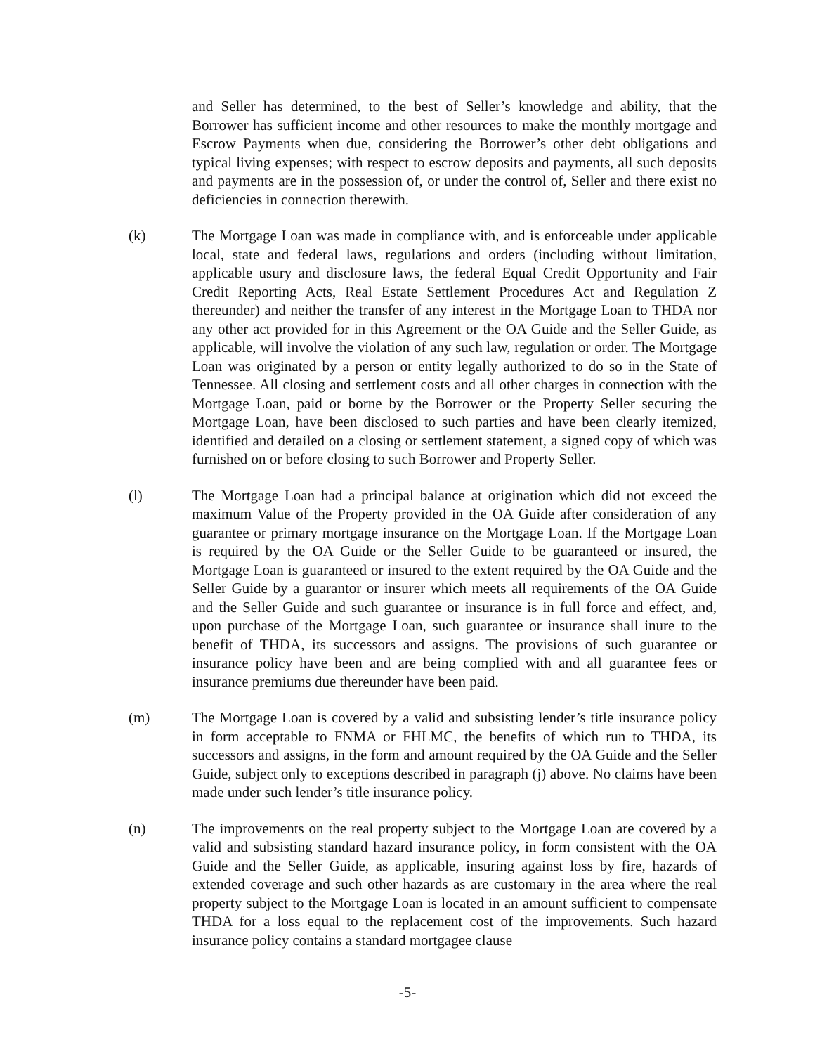and Seller has determined, to the best of Seller’s knowledge and ability, that the Borrower has sufficient income and other resources to make the monthly mortgage and Escrow Payments when due, considering the Borrower’s other debt obligations and typical living expenses; with respect to escrow deposits and payments, all such deposits and payments are in the possession of, or under the control of, Seller and there exist no deficiencies in connection therewith.
(k) The Mortgage Loan was made in compliance with, and is enforceable under applicable local, state and federal laws, regulations and orders (including without limitation, applicable usury and disclosure laws, the federal Equal Credit Opportunity and Fair Credit Reporting Acts, Real Estate Settlement Procedures Act and Regulation Z thereunder) and neither the transfer of any interest in the Mortgage Loan to THDA nor any other act provided for in this Agreement or the OA Guide and the Seller Guide, as applicable, will involve the violation of any such law, regulation or order. The Mortgage Loan was originated by a person or entity legally authorized to do so in the State of Tennessee. All closing and settlement costs and all other charges in connection with the Mortgage Loan, paid or borne by the Borrower or the Property Seller securing the Mortgage Loan, have been disclosed to such parties and have been clearly itemized, identified and detailed on a closing or settlement statement, a signed copy of which was furnished on or before closing to such Borrower and Property Seller.
(l) The Mortgage Loan had a principal balance at origination which did not exceed the maximum Value of the Property provided in the OA Guide after consideration of any guarantee or primary mortgage insurance on the Mortgage Loan. If the Mortgage Loan is required by the OA Guide or the Seller Guide to be guaranteed or insured, the Mortgage Loan is guaranteed or insured to the extent required by the OA Guide and the Seller Guide by a guarantor or insurer which meets all requirements of the OA Guide and the Seller Guide and such guarantee or insurance is in full force and effect, and, upon purchase of the Mortgage Loan, such guarantee or insurance shall inure to the benefit of THDA, its successors and assigns. The provisions of such guarantee or insurance policy have been and are being complied with and all guarantee fees or insurance premiums due thereunder have been paid.
(m) The Mortgage Loan is covered by a valid and subsisting lender’s title insurance policy in form acceptable to FNMA or FHLMC, the benefits of which run to THDA, its successors and assigns, in the form and amount required by the OA Guide and the Seller Guide, subject only to exceptions described in paragraph (j) above. No claims have been made under such lender’s title insurance policy.
(n) The improvements on the real property subject to the Mortgage Loan are covered by a valid and subsisting standard hazard insurance policy, in form consistent with the OA Guide and the Seller Guide, as applicable, insuring against loss by fire, hazards of extended coverage and such other hazards as are customary in the area where the real property subject to the Mortgage Loan is located in an amount sufficient to compensate THDA for a loss equal to the replacement cost of the improvements. Such hazard insurance policy contains a standard mortgagee clause
-5-